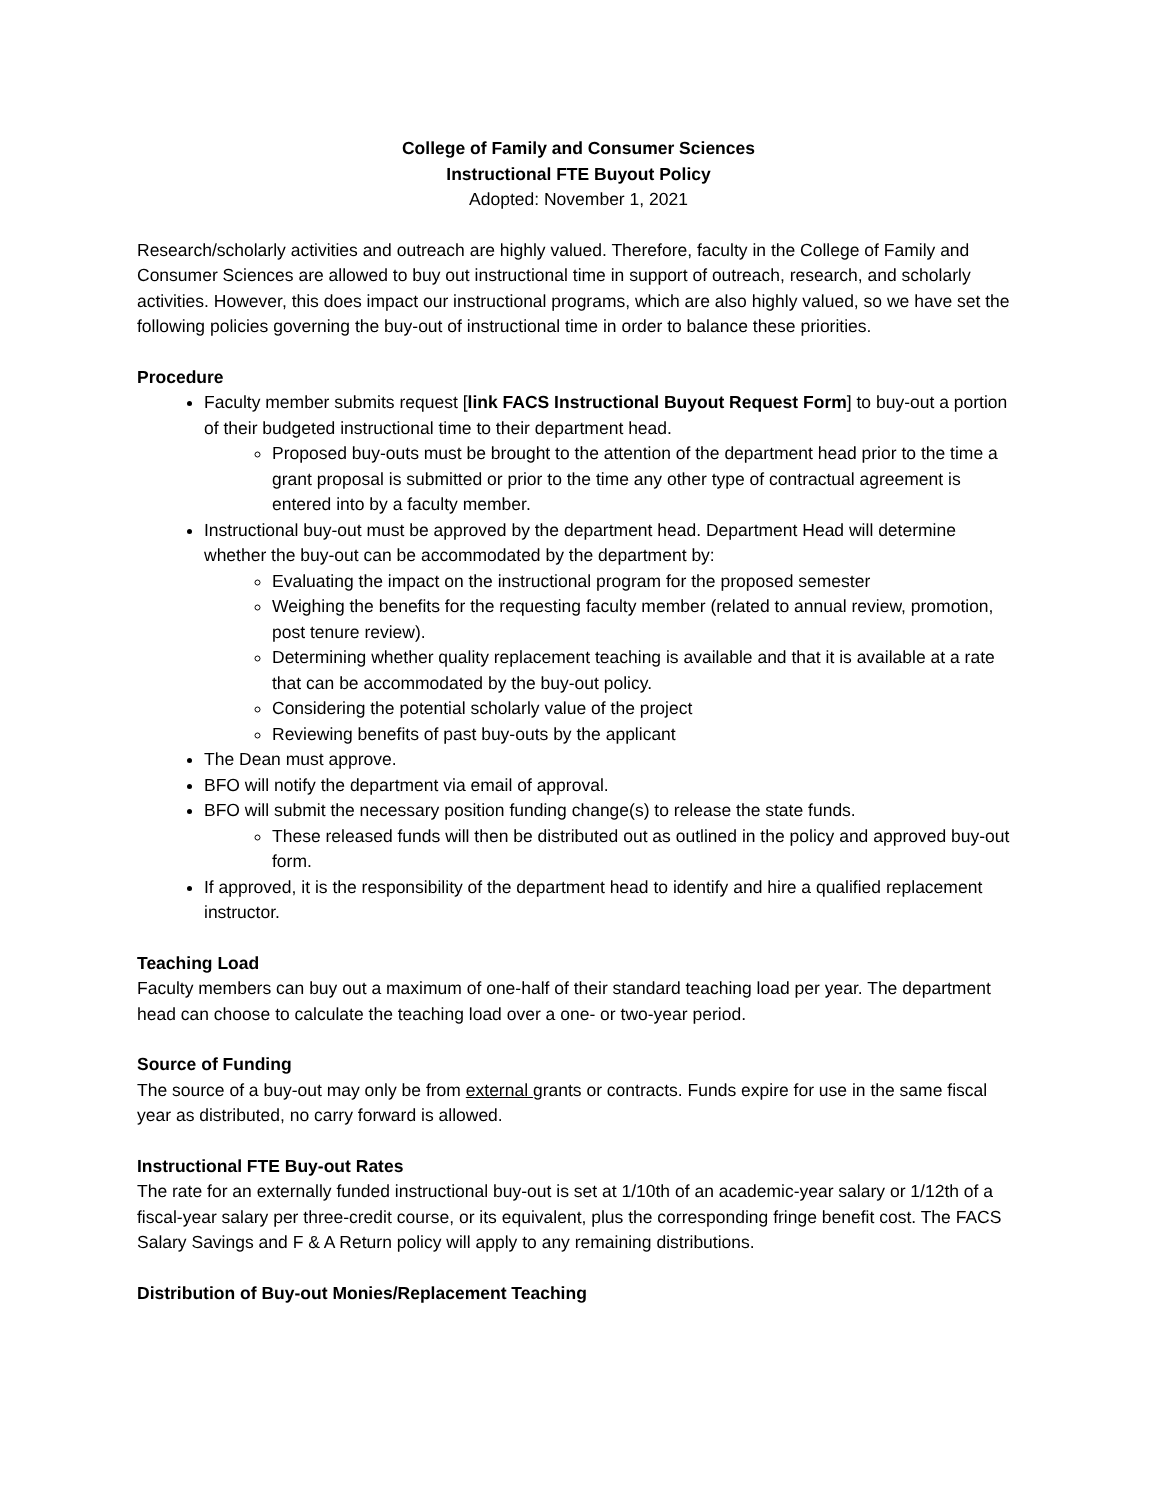College of Family and Consumer Sciences
Instructional FTE Buyout Policy
Adopted: November 1, 2021
Research/scholarly activities and outreach are highly valued. Therefore, faculty in the College of Family and Consumer Sciences are allowed to buy out instructional time in support of outreach, research, and scholarly activities. However, this does impact our instructional programs, which are also highly valued, so we have set the following policies governing the buy-out of instructional time in order to balance these priorities.
Procedure
Faculty member submits request [link FACS Instructional Buyout Request Form] to buy-out a portion of their budgeted instructional time to their department head.
Proposed buy-outs must be brought to the attention of the department head prior to the time a grant proposal is submitted or prior to the time any other type of contractual agreement is entered into by a faculty member.
Instructional buy-out must be approved by the department head. Department Head will determine whether the buy-out can be accommodated by the department by:
Evaluating the impact on the instructional program for the proposed semester
Weighing the benefits for the requesting faculty member (related to annual review, promotion, post tenure review).
Determining whether quality replacement teaching is available and that it is available at a rate that can be accommodated by the buy-out policy.
Considering the potential scholarly value of the project
Reviewing benefits of past buy-outs by the applicant
The Dean must approve.
BFO will notify the department via email of approval.
BFO will submit the necessary position funding change(s) to release the state funds.
These released funds will then be distributed out as outlined in the policy and approved buy-out form.
If approved, it is the responsibility of the department head to identify and hire a qualified replacement instructor.
Teaching Load
Faculty members can buy out a maximum of one-half of their standard teaching load per year. The department head can choose to calculate the teaching load over a one- or two-year period.
Source of Funding
The source of a buy-out may only be from external grants or contracts. Funds expire for use in the same fiscal year as distributed, no carry forward is allowed.
Instructional FTE Buy-out Rates
The rate for an externally funded instructional buy-out is set at 1/10th of an academic-year salary or 1/12th of a fiscal-year salary per three-credit course, or its equivalent, plus the corresponding fringe benefit cost. The FACS Salary Savings and F & A Return policy will apply to any remaining distributions.
Distribution of Buy-out Monies/Replacement Teaching